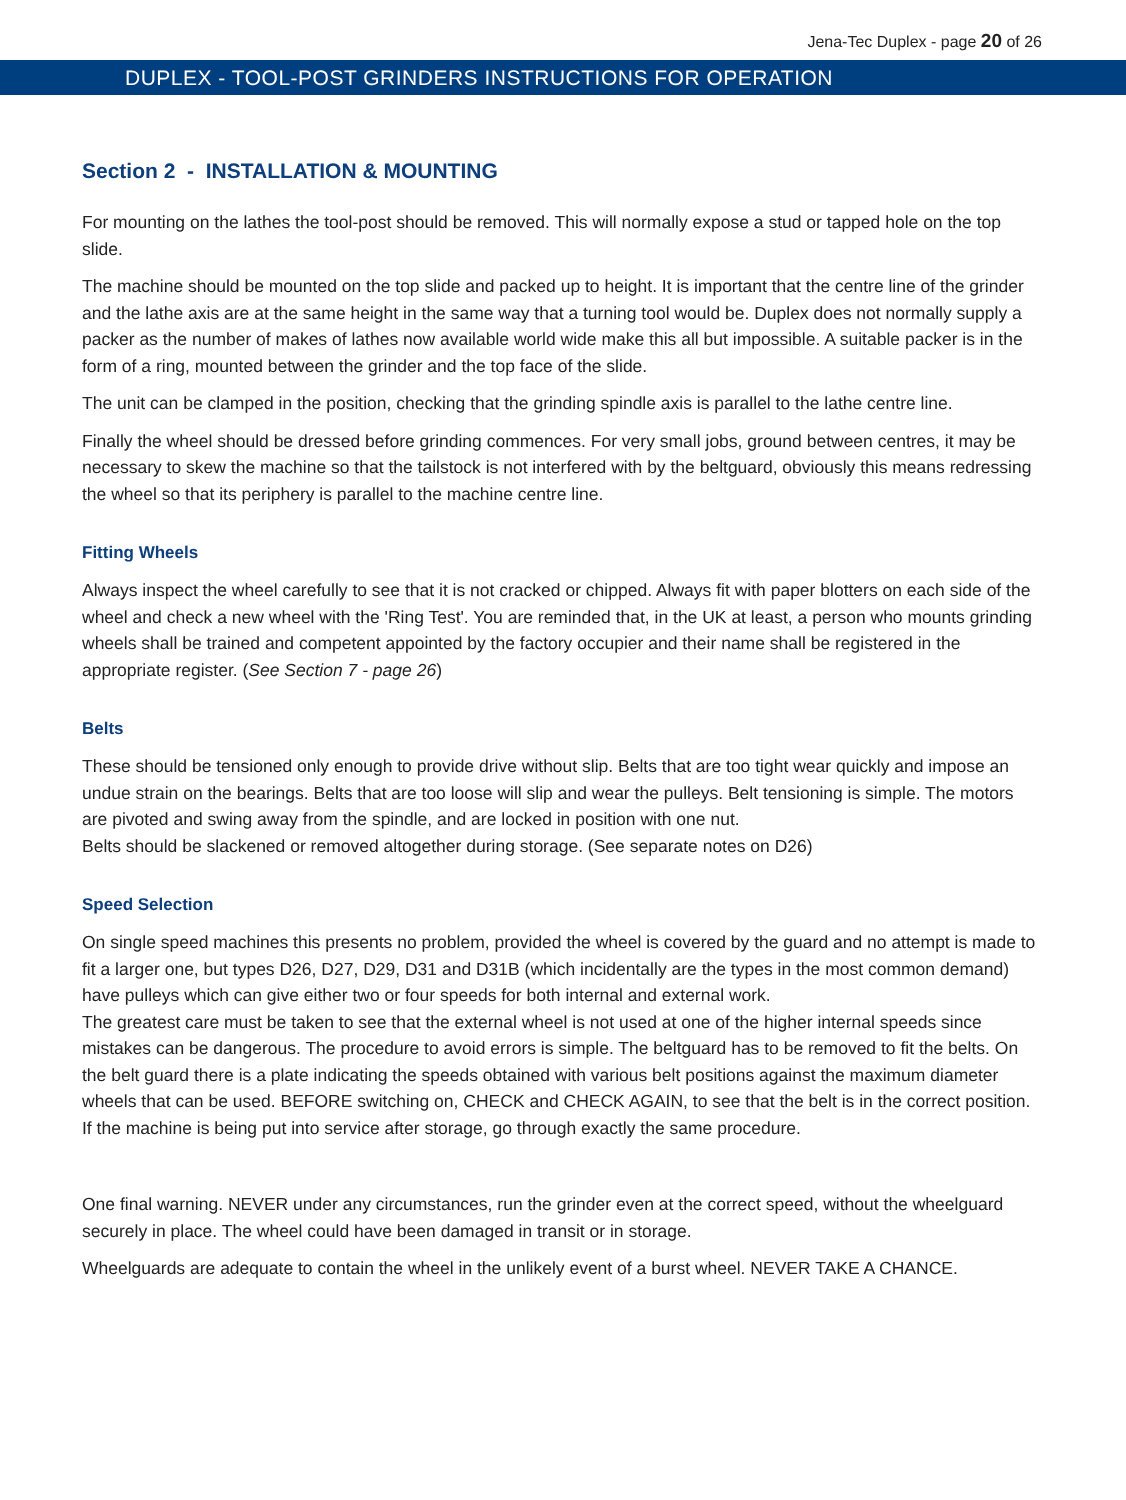Jena-Tec Duplex - page 20 of 26
DUPLEX - TOOL-POST GRINDERS INSTRUCTIONS FOR OPERATION
Section 2 - INSTALLATION & MOUNTING
For mounting on the lathes the tool-post should be removed. This will normally expose a stud or tapped hole on the top slide.
The machine should be mounted on the top slide and packed up to height. It is important that the centre line of the grinder and the lathe axis are at the same height in the same way that a turning tool would be. Duplex does not normally supply a packer as the number of makes of lathes now available world wide make this all but impossible. A suitable packer is in the form of a ring, mounted between the grinder and the top face of the slide.
The unit can be clamped in the position, checking that the grinding spindle axis is parallel to the lathe centre line.
Finally the wheel should be dressed before grinding commences. For very small jobs, ground between centres, it may be necessary to skew the machine so that the tailstock is not interfered with by the beltguard, obviously this means redressing the wheel so that its periphery is parallel to the machine centre line.
Fitting Wheels
Always inspect the wheel carefully to see that it is not cracked or chipped. Always fit with paper blotters on each side of the wheel and check a new wheel with the 'Ring Test'. You are reminded that, in the UK at least, a person who mounts grinding wheels shall be trained and competent appointed by the factory occupier and their name shall be registered in the appropriate register. (See Section 7 - page 26)
Belts
These should be tensioned only enough to provide drive without slip. Belts that are too tight wear quickly and impose an undue strain on the bearings. Belts that are too loose will slip and wear the pulleys. Belt tensioning is simple. The motors are pivoted and swing away from the spindle, and are locked in position with one nut.
Belts should be slackened or removed altogether during storage. (See separate notes on D26)
Speed Selection
On single speed machines this presents no problem, provided the wheel is covered by the guard and no attempt is made to fit a larger one, but types D26, D27, D29, D31 and D31B (which incidentally are the types in the most common demand) have pulleys which can give either two or four speeds for both internal and external work.
The greatest care must be taken to see that the external wheel is not used at one of the higher internal speeds since mistakes can be dangerous. The procedure to avoid errors is simple. The beltguard has to be removed to fit the belts. On the belt guard there is a plate indicating the speeds obtained with various belt positions against the maximum diameter wheels that can be used. BEFORE switching on, CHECK and CHECK AGAIN, to see that the belt is in the correct position. If the machine is being put into service after storage, go through exactly the same procedure.
One final warning. NEVER under any circumstances, run the grinder even at the correct speed, without the wheelguard securely in place. The wheel could have been damaged in transit or in storage.
Wheelguards are adequate to contain the wheel in the unlikely event of a burst wheel. NEVER TAKE A CHANCE.